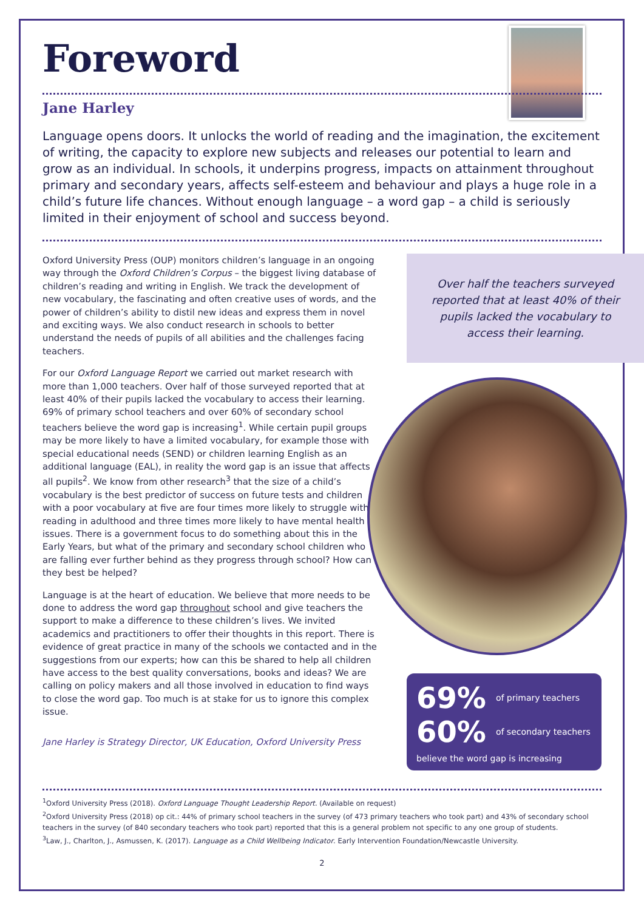Foreword
Jane Harley
Language opens doors. It unlocks the world of reading and the imagination, the excitement of writing, the capacity to explore new subjects and releases our potential to learn and grow as an individual. In schools, it underpins progress, impacts on attainment throughout primary and secondary years, affects self-esteem and behaviour and plays a huge role in a child’s future life chances. Without enough language – a word gap – a child is seriously limited in their enjoyment of school and success beyond.
Oxford University Press (OUP) monitors children’s language in an ongoing way through the Oxford Children’s Corpus – the biggest living database of children’s reading and writing in English. We track the development of new vocabulary, the fascinating and often creative uses of words, and the power of children’s ability to distil new ideas and express them in novel and exciting ways. We also conduct research in schools to better understand the needs of pupils of all abilities and the challenges facing teachers.
For our Oxford Language Report we carried out market research with more than 1,000 teachers. Over half of those surveyed reported that at least 40% of their pupils lacked the vocabulary to access their learning. 69% of primary school teachers and over 60% of secondary school teachers believe the word gap is increasing<sup>1</sup>. While certain pupil groups may be more likely to have a limited vocabulary, for example those with special educational needs (SEND) or children learning English as an additional language (EAL), in reality the word gap is an issue that affects all pupils<sup>2</sup>. We know from other research<sup>3</sup> that the size of a child’s vocabulary is the best predictor of success on future tests and children with a poor vocabulary at five are four times more likely to struggle with reading in adulthood and three times more likely to have mental health issues. There is a government focus to do something about this in the Early Years, but what of the primary and secondary school children who are falling ever further behind as they progress through school? How can they best be helped?
Language is at the heart of education. We believe that more needs to be done to address the word gap throughout school and give teachers the support to make a difference to these children’s lives. We invited academics and practitioners to offer their thoughts in this report. There is evidence of great practice in many of the schools we contacted and in the suggestions from our experts; how can this be shared to help all children have access to the best quality conversations, books and ideas? We are calling on policy makers and all those involved in education to find ways to close the word gap. Too much is at stake for us to ignore this complex issue.
Jane Harley is Strategy Director, UK Education, Oxford University Press
Over half the teachers surveyed reported that at least 40% of their pupils lacked the vocabulary to access their learning.
69% of primary teachers
60% of secondary teachers
believe the word gap is increasing
<sup>1</sup> Oxford University Press (2018). Oxford Language Thought Leadership Report. (Available on request)
<sup>2</sup> Oxford University Press (2018) op cit.: 44% of primary school teachers in the survey (of 473 primary teachers who took part) and 43% of secondary school teachers in the survey (of 840 secondary teachers who took part) reported that this is a general problem not specific to any one group of students.
<sup>3</sup> Law, J., Charlton, J., Asmussen, K. (2017). Language as a Child Wellbeing Indicator. Early Intervention Foundation/Newcastle University.
2